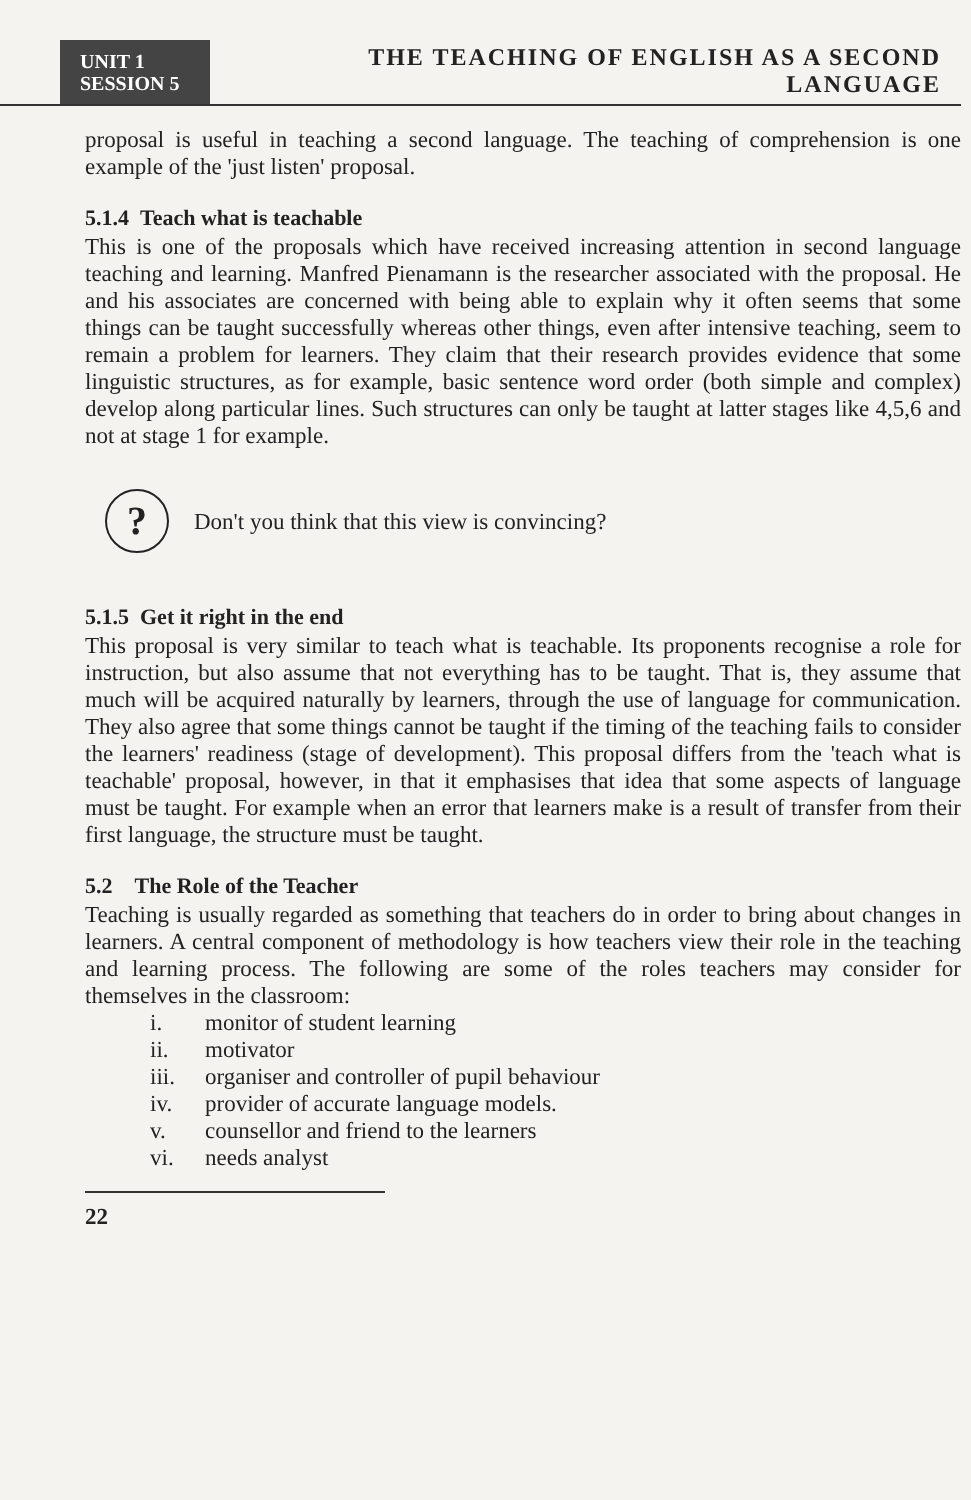UNIT 1
SESSION 5
THE TEACHING OF ENGLISH AS A SECOND LANGUAGE
proposal is useful in teaching a second language. The teaching of comprehension is one example of the 'just listen' proposal.
5.1.4 Teach what is teachable
This is one of the proposals which have received increasing attention in second language teaching and learning. Manfred Pienamann is the researcher associated with the proposal. He and his associates are concerned with being able to explain why it often seems that some things can be taught successfully whereas other things, even after intensive teaching, seem to remain a problem for learners. They claim that their research provides evidence that some linguistic structures, as for example, basic sentence word order (both simple and complex) develop along particular lines. Such structures can only be taught at latter stages like 4,5,6 and not at stage 1 for example.
?
Don't you think that this view is convincing?
5.1.5 Get it right in the end
This proposal is very similar to teach what is teachable. Its proponents recognise a role for instruction, but also assume that not everything has to be taught. That is, they assume that much will be acquired naturally by learners, through the use of language for communication. They also agree that some things cannot be taught if the timing of the teaching fails to consider the learners' readiness (stage of development). This proposal differs from the 'teach what is teachable' proposal, however, in that it emphasises that idea that some aspects of language must be taught. For example when an error that learners make is a result of transfer from their first language, the structure must be taught.
5.2 The Role of the Teacher
Teaching is usually regarded as something that teachers do in order to bring about changes in learners. A central component of methodology is how teachers view their role in the teaching and learning process. The following are some of the roles teachers may consider for themselves in the classroom:
i. monitor of student learning
ii. motivator
iii. organiser and controller of pupil behaviour
iv. provider of accurate language models.
v. counsellor and friend to the learners
vi. needs analyst
22